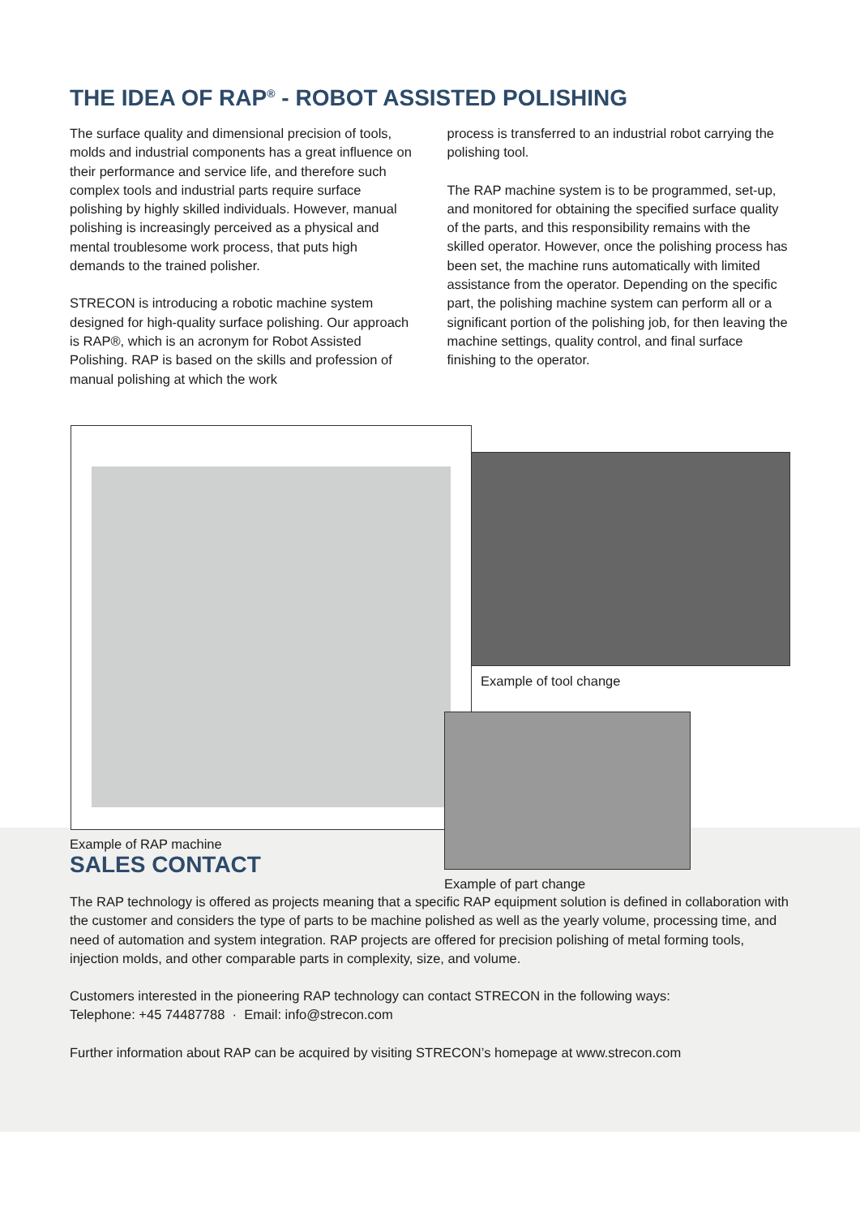THE IDEA OF RAP<sup>®</sup> - ROBOT ASSISTED POLISHING
The surface quality and dimensional precision of tools, molds and industrial components has a great influence on their performance and service life, and therefore such complex tools and industrial parts require surface polishing by highly skilled individuals. However, manual polishing is increasingly perceived as a physical and mental troublesome work process, that puts high demands to the trained polisher.
STRECON is introducing a robotic machine system designed for high-quality surface polishing. Our approach is RAP®, which is an acronym for Robot Assisted Polishing. RAP is based on the skills and profession of manual polishing at which the work
process is transferred to an industrial robot carrying the polishing tool.
The RAP machine system is to be programmed, set-up, and monitored for obtaining the specified surface quality of the parts, and this responsibility remains with the skilled operator. However, once the polishing process has been set, the machine runs automatically with limited assistance from the operator. Depending on the specific part, the polishing machine system can perform all or a significant portion of the polishing job, for then leaving the machine settings, quality control, and final surface finishing to the operator.
Example of RAP machine
Example of tool change
Example of part change
SALES CONTACT
The RAP technology is offered as projects meaning that a specific RAP equipment solution is defined in collaboration with the customer and considers the type of parts to be machine polished as well as the yearly volume, processing time, and need of automation and system integration. RAP projects are offered for precision polishing of metal forming tools, injection molds, and other comparable parts in complexity, size, and volume.
Customers interested in the pioneering RAP technology can contact STRECON in the following ways:
Telephone: +45 74487788 · Email: info@strecon.com
Further information about RAP can be acquired by visiting STRECON’s homepage at www.strecon.com